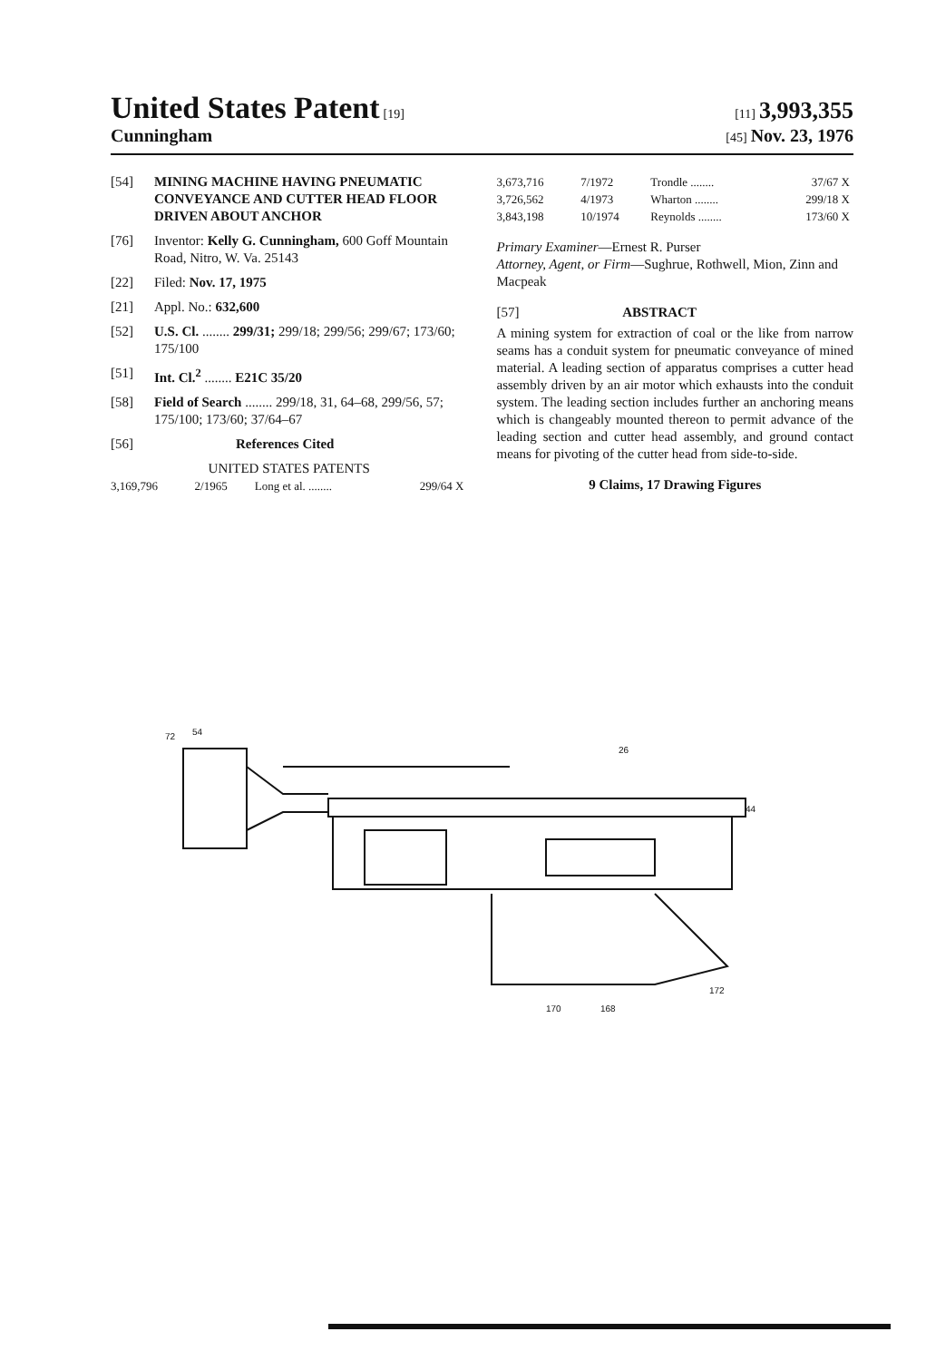United States Patent [19] [11] 3,993,355
Cunningham
[45] Nov. 23, 1976
[54] MINING MACHINE HAVING PNEUMATIC CONVEYANCE AND CUTTER HEAD FLOOR DRIVEN ABOUT ANCHOR
[76] Inventor: Kelly G. Cunningham, 600 Goff Mountain Road, Nitro, W. Va. 25143
[22] Filed: Nov. 17, 1975
[21] Appl. No.: 632,600
[52] U.S. Cl. ........ 299/31; 299/18; 299/56; 299/67; 173/60; 175/100
[51] Int. Cl.<sup>2</sup> ........ E21C 35/20
[58] Field of Search ........ 299/18, 31, 64–68, 299/56, 57; 175/100; 173/60; 37/64–67
[56] References Cited
UNITED STATES PATENTS
| 3,169,796 | 2/1965 | Long et al. ........ | 299/64 X |
| 3,673,716 | 7/1972 | Trondle ........ | 37/67 X |
| 3,726,562 | 4/1973 | Wharton ........ | 299/18 X |
| 3,843,198 | 10/1974 | Reynolds ........ | 173/60 X |
Primary Examiner—Ernest R. Purser
Attorney, Agent, or Firm—Sughrue, Rothwell, Mion, Zinn and Macpeak
[57] ABSTRACT
A mining system for extraction of coal or the like from narrow seams has a conduit system for pneumatic conveyance of mined material. A leading section of apparatus comprises a cutter head assembly driven by an air motor which exhausts into the conduit system. The leading section includes further an anchoring means which is changeably mounted thereon to permit advance of the leading section and cutter head assembly, and ground contact means for pivoting of the cutter head from side-to-side.
9 Claims, 17 Drawing Figures
72
54
26
44
168
170
172